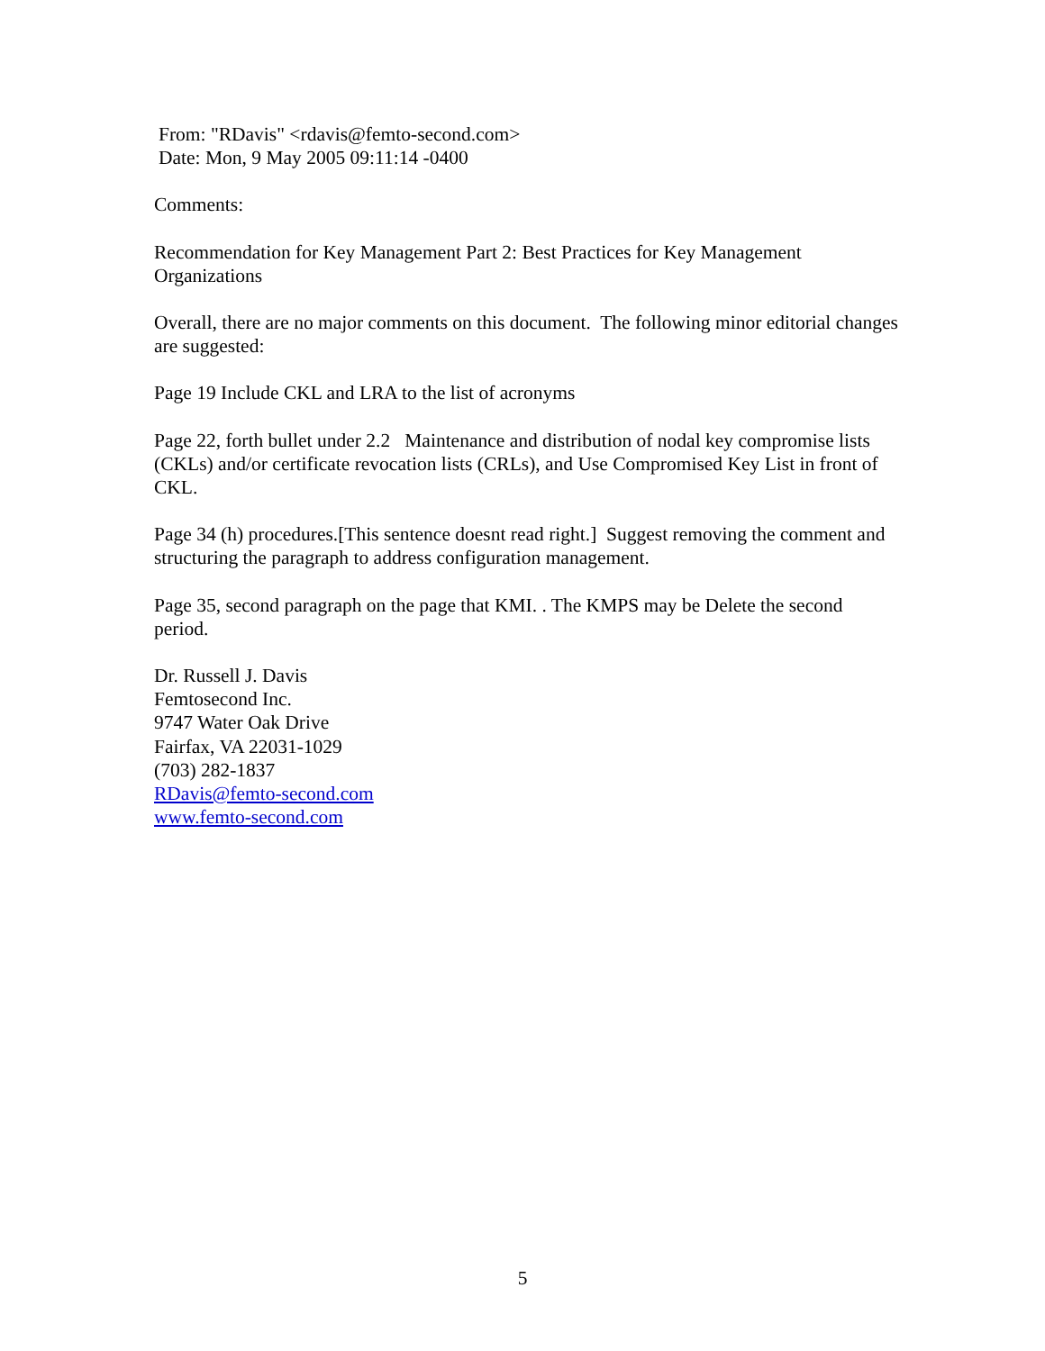From: "RDavis" <rdavis@femto-second.com>
Date: Mon, 9 May 2005 09:11:14 -0400
Comments:
Recommendation for Key Management Part 2: Best Practices for Key Management Organizations
Overall, there are no major comments on this document. The following minor editorial changes are suggested:
Page 19 Include CKL and LRA to the list of acronyms
Page 22, forth bullet under 2.2 Maintenance and distribution of nodal key compromise lists (CKLs) and/or certificate revocation lists (CRLs), and Use Compromised Key List in front of CKL.
Page 34 (h) procedures.[This sentence doesnt read right.] Suggest removing the comment and structuring the paragraph to address configuration management.
Page 35, second paragraph on the page that KMI. . The KMPS may be Delete the second period.
Dr. Russell J. Davis
Femtosecond Inc.
9747 Water Oak Drive
Fairfax, VA 22031-1029
(703) 282-1837
RDavis@femto-second.com
www.femto-second.com
5